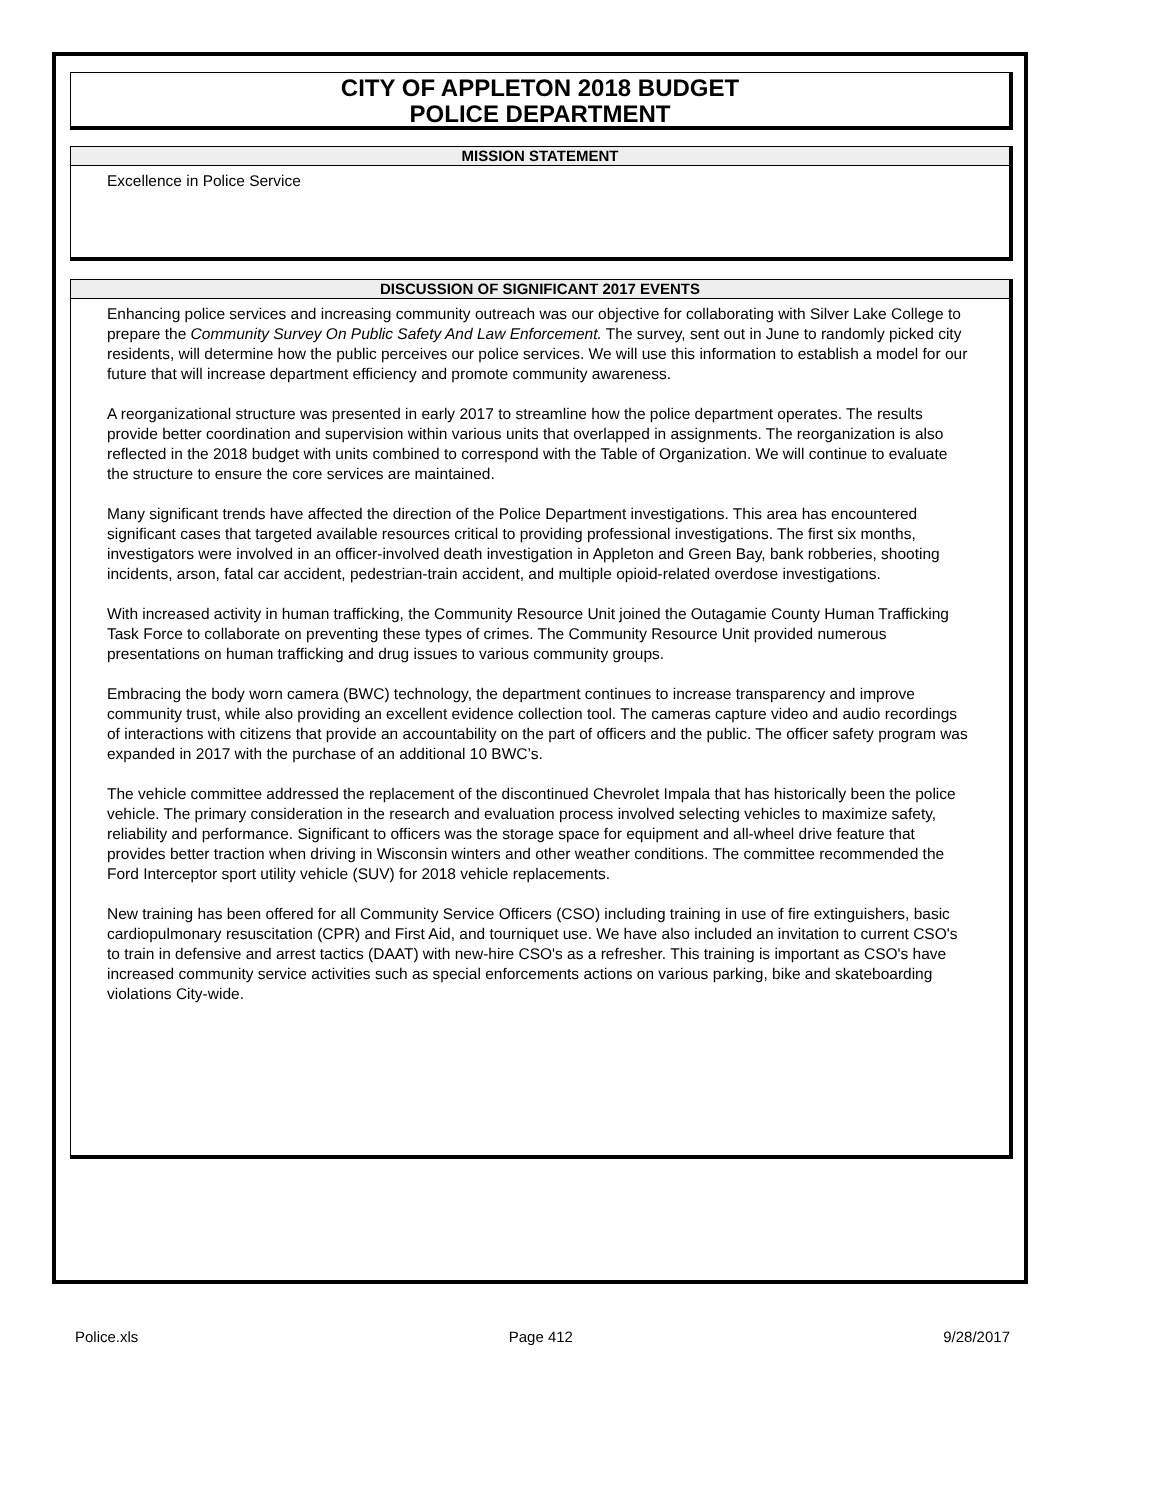CITY OF APPLETON 2018 BUDGET
POLICE DEPARTMENT
MISSION STATEMENT
Excellence in Police Service
DISCUSSION OF SIGNIFICANT 2017 EVENTS
Enhancing police services and increasing community outreach was our objective for collaborating with Silver Lake College to prepare the Community Survey On Public Safety And Law Enforcement. The survey, sent out in June to randomly picked city residents, will determine how the public perceives our police services. We will use this information to establish a model for our future that will increase department efficiency and promote community awareness.
A reorganizational structure was presented in early 2017 to streamline how the police department operates. The results provide better coordination and supervision within various units that overlapped in assignments. The reorganization is also reflected in the 2018 budget with units combined to correspond with the Table of Organization. We will continue to evaluate the structure to ensure the core services are maintained.
Many significant trends have affected the direction of the Police Department investigations. This area has encountered significant cases that targeted available resources critical to providing professional investigations. The first six months, investigators were involved in an officer-involved death investigation in Appleton and Green Bay, bank robberies, shooting incidents, arson, fatal car accident, pedestrian-train accident, and multiple opioid-related overdose investigations.
With increased activity in human trafficking, the Community Resource Unit joined the Outagamie County Human Trafficking Task Force to collaborate on preventing these types of crimes. The Community Resource Unit provided numerous presentations on human trafficking and drug issues to various community groups.
Embracing the body worn camera (BWC) technology, the department continues to increase transparency and improve community trust, while also providing an excellent evidence collection tool. The cameras capture video and audio recordings of interactions with citizens that provide an accountability on the part of officers and the public. The officer safety program was expanded in 2017 with the purchase of an additional 10 BWC’s.
The vehicle committee addressed the replacement of the discontinued Chevrolet Impala that has historically been the police vehicle. The primary consideration in the research and evaluation process involved selecting vehicles to maximize safety, reliability and performance. Significant to officers was the storage space for equipment and all-wheel drive feature that provides better traction when driving in Wisconsin winters and other weather conditions. The committee recommended the Ford Interceptor sport utility vehicle (SUV) for 2018 vehicle replacements.
New training has been offered for all Community Service Officers (CSO) including training in use of fire extinguishers, basic cardiopulmonary resuscitation (CPR) and First Aid, and tourniquet use. We have also included an invitation to current CSO's to train in defensive and arrest tactics (DAAT) with new-hire CSO's as a refresher. This training is important as CSO's have increased community service activities such as special enforcements actions on various parking, bike and skateboarding violations City-wide.
Police.xls Page 412 9/28/2017